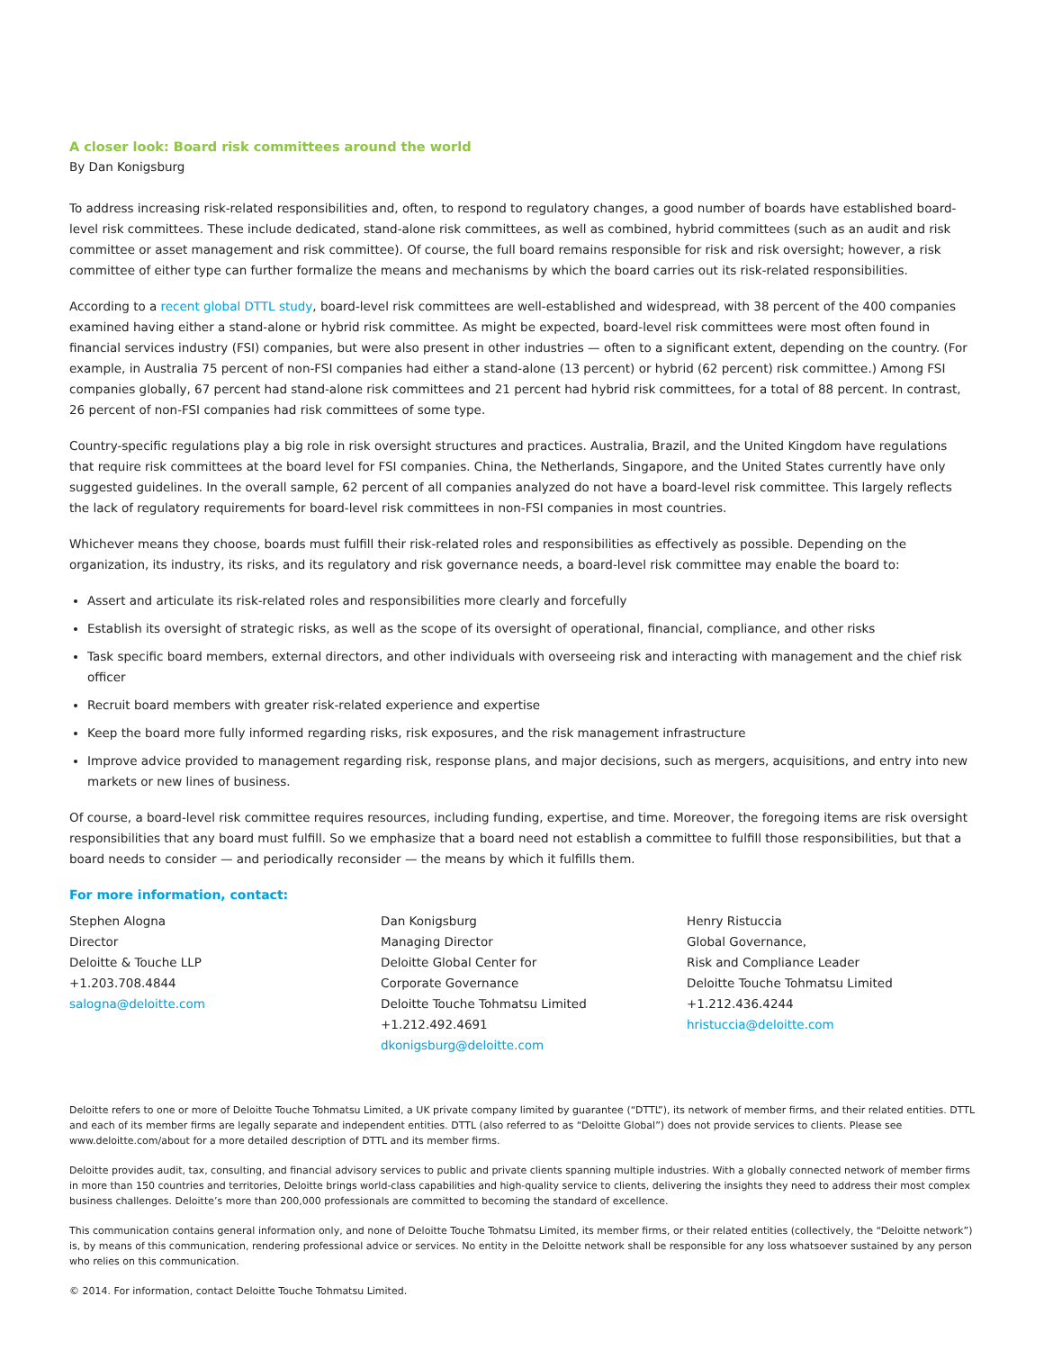A closer look: Board risk committees around the world
By Dan Konigsburg
To address increasing risk-related responsibilities and, often, to respond to regulatory changes, a good number of boards have established board-level risk committees. These include dedicated, stand-alone risk committees, as well as combined, hybrid committees (such as an audit and risk committee or asset management and risk committee). Of course, the full board remains responsible for risk and risk oversight; however, a risk committee of either type can further formalize the means and mechanisms by which the board carries out its risk-related responsibilities.
According to a recent global DTTL study, board-level risk committees are well-established and widespread, with 38 percent of the 400 companies examined having either a stand-alone or hybrid risk committee. As might be expected, board-level risk committees were most often found in financial services industry (FSI) companies, but were also present in other industries — often to a significant extent, depending on the country. (For example, in Australia 75 percent of non-FSI companies had either a stand-alone (13 percent) or hybrid (62 percent) risk committee.) Among FSI companies globally, 67 percent had stand-alone risk committees and 21 percent had hybrid risk committees, for a total of 88 percent. In contrast, 26 percent of non-FSI companies had risk committees of some type.
Country-specific regulations play a big role in risk oversight structures and practices. Australia, Brazil, and the United Kingdom have regulations that require risk committees at the board level for FSI companies. China, the Netherlands, Singapore, and the United States currently have only suggested guidelines. In the overall sample, 62 percent of all companies analyzed do not have a board-level risk committee. This largely reflects the lack of regulatory requirements for board-level risk committees in non-FSI companies in most countries.
Whichever means they choose, boards must fulfill their risk-related roles and responsibilities as effectively as possible. Depending on the organization, its industry, its risks, and its regulatory and risk governance needs, a board-level risk committee may enable the board to:
Assert and articulate its risk-related roles and responsibilities more clearly and forcefully
Establish its oversight of strategic risks, as well as the scope of its oversight of operational, financial, compliance, and other risks
Task specific board members, external directors, and other individuals with overseeing risk and interacting with management and the chief risk officer
Recruit board members with greater risk-related experience and expertise
Keep the board more fully informed regarding risks, risk exposures, and the risk management infrastructure
Improve advice provided to management regarding risk, response plans, and major decisions, such as mergers, acquisitions, and entry into new markets or new lines of business.
Of course, a board-level risk committee requires resources, including funding, expertise, and time. Moreover, the foregoing items are risk oversight responsibilities that any board must fulfill. So we emphasize that a board need not establish a committee to fulfill those responsibilities, but that a board needs to consider — and periodically reconsider — the means by which it fulfills them.
For more information, contact:
Stephen Alogna
Director
Deloitte & Touche LLP
+1.203.708.4844
salogna@deloitte.com
Dan Konigsburg
Managing Director
Deloitte Global Center for
Corporate Governance
Deloitte Touche Tohmatsu Limited
+1.212.492.4691
dkonigsburg@deloitte.com
Henry Ristuccia
Global Governance,
Risk and Compliance Leader
Deloitte Touche Tohmatsu Limited
+1.212.436.4244
hristuccia@deloitte.com
Deloitte refers to one or more of Deloitte Touche Tohmatsu Limited, a UK private company limited by guarantee (“DTTL”), its network of member firms, and their related entities. DTTL and each of its member firms are legally separate and independent entities. DTTL (also referred to as “Deloitte Global”) does not provide services to clients. Please see www.deloitte.com/about for a more detailed description of DTTL and its member firms.
Deloitte provides audit, tax, consulting, and financial advisory services to public and private clients spanning multiple industries. With a globally connected network of member firms in more than 150 countries and territories, Deloitte brings world-class capabilities and high-quality service to clients, delivering the insights they need to address their most complex business challenges. Deloitte’s more than 200,000 professionals are committed to becoming the standard of excellence.
This communication contains general information only, and none of Deloitte Touche Tohmatsu Limited, its member firms, or their related entities (collectively, the “Deloitte network”) is, by means of this communication, rendering professional advice or services. No entity in the Deloitte network shall be responsible for any loss whatsoever sustained by any person who relies on this communication.
© 2014. For information, contact Deloitte Touche Tohmatsu Limited.